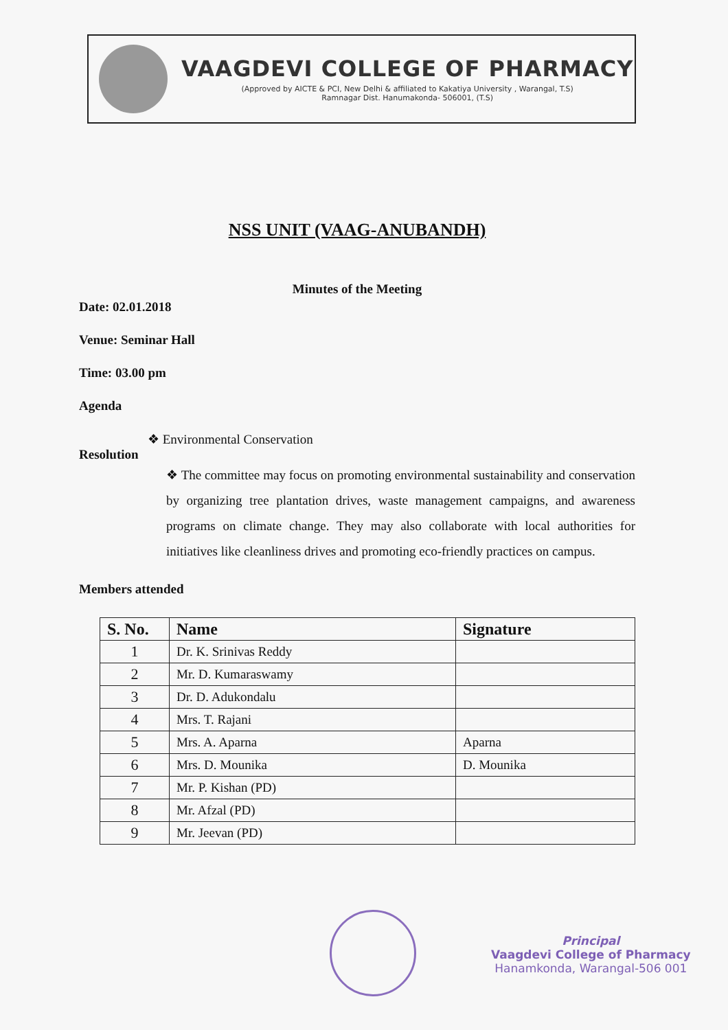VAAGDEVI COLLEGE OF PHARMACY
(Approved by AICTE & PCI, New Delhi & affiliated to Kakatiya University , Warangal, T.S)
Ramnagar Dist. Hanumakonda- 506001, (T.S)
NSS UNIT (VAAG-ANUBANDH)
Minutes of the Meeting
Date: 02.01.2018
Venue: Seminar Hall
Time: 03.00 pm
Agenda
❖ Environmental Conservation
Resolution
❖ The committee may focus on promoting environmental sustainability and conservation by organizing tree plantation drives, waste management campaigns, and awareness programs on climate change. They may also collaborate with local authorities for initiatives like cleanliness drives and promoting eco-friendly practices on campus.
Members attended
| S. No. | Name | Signature |
| --- | --- | --- |
| 1 | Dr. K. Srinivas Reddy | |
| 2 | Mr. D. Kumaraswamy | |
| 3 | Dr. D. Adukondalu | |
| 4 | Mrs. T. Rajani | |
| 5 | Mrs. A. Aparna | Aparna |
| 6 | Mrs. D. Mounika | D. Mounika |
| 7 | Mr. P. Kishan (PD) | |
| 8 | Mr. Afzal (PD) | |
| 9 | Mr. Jeevan (PD) | |
Principal
Vaagdevi College of Pharmacy
Hanamkonda, Warangal-506 001